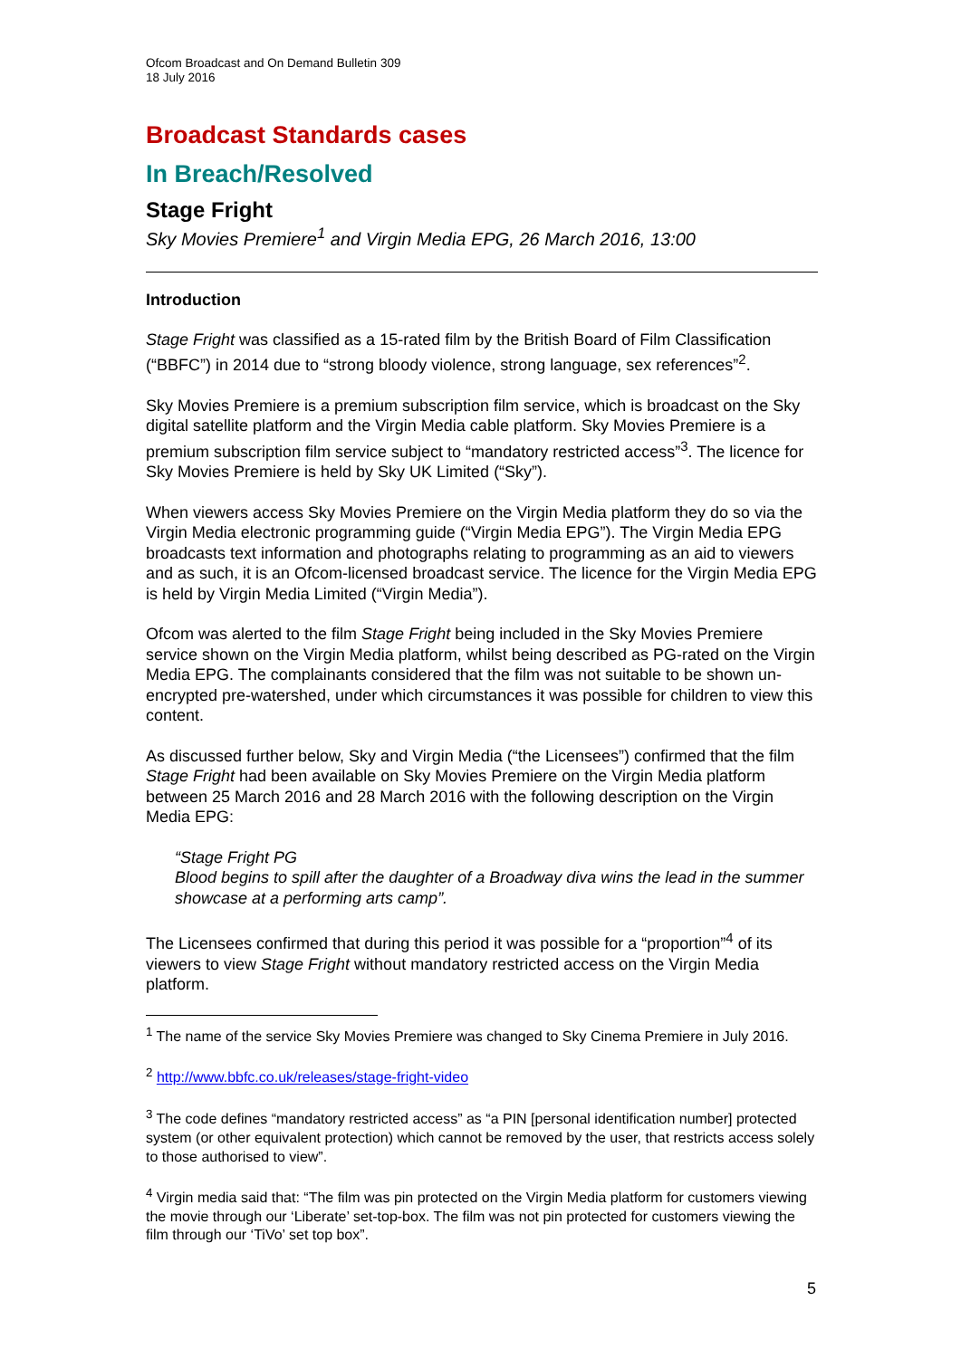Ofcom Broadcast and On Demand Bulletin 309
18 July 2016
Broadcast Standards cases
In Breach/Resolved
Stage Fright
Sky Movies Premiere<sup>1</sup> and Virgin Media EPG, 26 March 2016, 13:00
Introduction
Stage Fright was classified as a 15-rated film by the British Board of Film Classification (“BBFC”) in 2014 due to “strong bloody violence, strong language, sex references”<sup>2</sup>.
Sky Movies Premiere is a premium subscription film service, which is broadcast on the Sky digital satellite platform and the Virgin Media cable platform. Sky Movies Premiere is a premium subscription film service subject to “mandatory restricted access”<sup>3</sup>. The licence for Sky Movies Premiere is held by Sky UK Limited (“Sky”).
When viewers access Sky Movies Premiere on the Virgin Media platform they do so via the Virgin Media electronic programming guide (“Virgin Media EPG”). The Virgin Media EPG broadcasts text information and photographs relating to programming as an aid to viewers and as such, it is an Ofcom-licensed broadcast service. The licence for the Virgin Media EPG is held by Virgin Media Limited (“Virgin Media”).
Ofcom was alerted to the film Stage Fright being included in the Sky Movies Premiere service shown on the Virgin Media platform, whilst being described as PG-rated on the Virgin Media EPG. The complainants considered that the film was not suitable to be shown un-encrypted pre-watershed, under which circumstances it was possible for children to view this content.
As discussed further below, Sky and Virgin Media (“the Licensees”) confirmed that the film Stage Fright had been available on Sky Movies Premiere on the Virgin Media platform between 25 March 2016 and 28 March 2016 with the following description on the Virgin Media EPG:
“Stage Fright PG
Blood begins to spill after the daughter of a Broadway diva wins the lead in the summer showcase at a performing arts camp”.
The Licensees confirmed that during this period it was possible for a “proportion”<sup>4</sup> of its viewers to view Stage Fright without mandatory restricted access on the Virgin Media platform.
<sup>1</sup> The name of the service Sky Movies Premiere was changed to Sky Cinema Premiere in July 2016.
<sup>2</sup> http://www.bbfc.co.uk/releases/stage-fright-video
<sup>3</sup> The code defines “mandatory restricted access” as “a PIN [personal identification number] protected system (or other equivalent protection) which cannot be removed by the user, that restricts access solely to those authorised to view”.
<sup>4</sup> Virgin media said that: “The film was pin protected on the Virgin Media platform for customers viewing the movie through our ‘Liberate’ set-top-box. The film was not pin protected for customers viewing the film through our ‘TiVo’ set top box”.
5